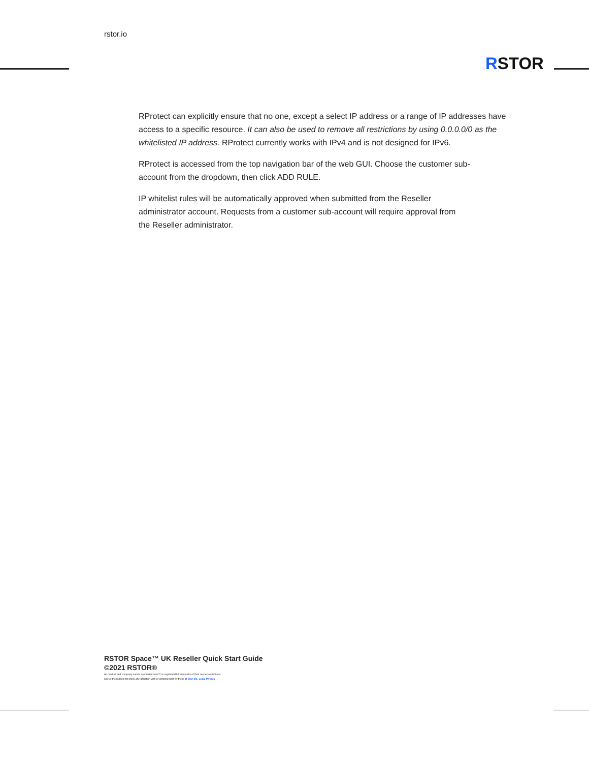rstor.io
RSTOR
RProtect can explicitly ensure that no one, except a select IP address or a range of IP addresses have access to a specific resource. It can also be used to remove all restrictions by using 0.0.0.0/0 as the whitelisted IP address. RProtect currently works with IPv4 and is not designed for IPv6.
RProtect is accessed from the top navigation bar of the web GUI. Choose the customer sub-account from the dropdown, then click ADD RULE.
IP whitelist rules will be automatically approved when submitted from the Reseller administrator account. Requests from a customer sub-account will require approval from the Reseller administrator.
RSTOR Space™ UK Reseller Quick Start Guide
©2021 RSTOR®
All product and company names are trademarks™ or registered® trademarks of their respective holders.
Use of them does not imply any affiliation with or endorsement by them. R-Stor Inc. Legal Privacy